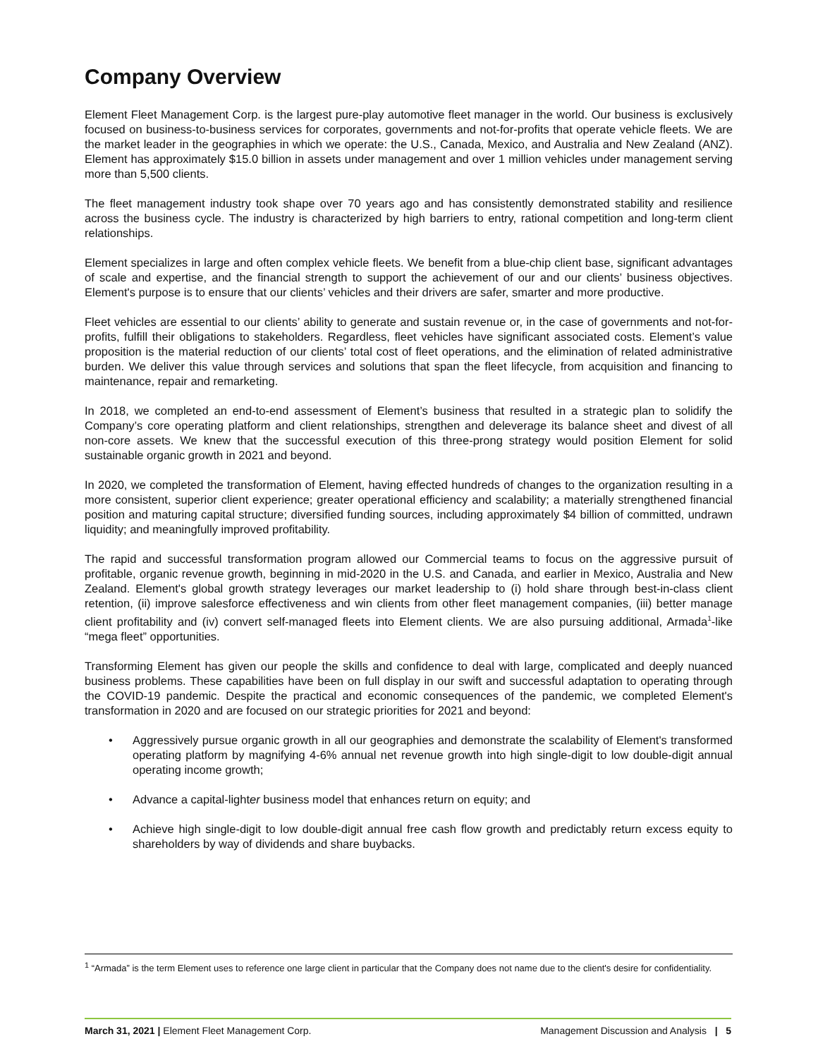Company Overview
Element Fleet Management Corp. is the largest pure-play automotive fleet manager in the world. Our business is exclusively focused on business-to-business services for corporates, governments and not-for-profits that operate vehicle fleets. We are the market leader in the geographies in which we operate: the U.S., Canada, Mexico, and Australia and New Zealand (ANZ). Element has approximately $15.0 billion in assets under management and over 1 million vehicles under management serving more than 5,500 clients.
The fleet management industry took shape over 70 years ago and has consistently demonstrated stability and resilience across the business cycle. The industry is characterized by high barriers to entry, rational competition and long-term client relationships.
Element specializes in large and often complex vehicle fleets. We benefit from a blue-chip client base, significant advantages of scale and expertise, and the financial strength to support the achievement of our and our clients’ business objectives. Element's purpose is to ensure that our clients’ vehicles and their drivers are safer, smarter and more productive.
Fleet vehicles are essential to our clients’ ability to generate and sustain revenue or, in the case of governments and not-for-profits, fulfill their obligations to stakeholders. Regardless, fleet vehicles have significant associated costs. Element’s value proposition is the material reduction of our clients’ total cost of fleet operations, and the elimination of related administrative burden. We deliver this value through services and solutions that span the fleet lifecycle, from acquisition and financing to maintenance, repair and remarketing.
In 2018, we completed an end-to-end assessment of Element’s business that resulted in a strategic plan to solidify the Company’s core operating platform and client relationships, strengthen and deleverage its balance sheet and divest of all non-core assets. We knew that the successful execution of this three-prong strategy would position Element for solid sustainable organic growth in 2021 and beyond.
In 2020, we completed the transformation of Element, having effected hundreds of changes to the organization resulting in a more consistent, superior client experience; greater operational efficiency and scalability; a materially strengthened financial position and maturing capital structure; diversified funding sources, including approximately $4 billion of committed, undrawn liquidity; and meaningfully improved profitability.
The rapid and successful transformation program allowed our Commercial teams to focus on the aggressive pursuit of profitable, organic revenue growth, beginning in mid-2020 in the U.S. and Canada, and earlier in Mexico, Australia and New Zealand. Element's global growth strategy leverages our market leadership to (i) hold share through best-in-class client retention, (ii) improve salesforce effectiveness and win clients from other fleet management companies, (iii) better manage client profitability and (iv) convert self-managed fleets into Element clients. We are also pursuing additional, Armada<sup>1</sup>-like “mega fleet” opportunities.
Transforming Element has given our people the skills and confidence to deal with large, complicated and deeply nuanced business problems. These capabilities have been on full display in our swift and successful adaptation to operating through the COVID-19 pandemic. Despite the practical and economic consequences of the pandemic, we completed Element's transformation in 2020 and are focused on our strategic priorities for 2021 and beyond:
• Aggressively pursue organic growth in all our geographies and demonstrate the scalability of Element's transformed operating platform by magnifying 4-6% annual net revenue growth into high single-digit to low double-digit annual operating income growth;
• Advance a capital-lighter business model that enhances return on equity; and
• Achieve high single-digit to low double-digit annual free cash flow growth and predictably return excess equity to shareholders by way of dividends and share buybacks.
<sup>1</sup> “Armada” is the term Element uses to reference one large client in particular that the Company does not name due to the client's desire for confidentiality.
March 31, 2021 | Element Fleet Management Corp. Management Discussion and Analysis | 5